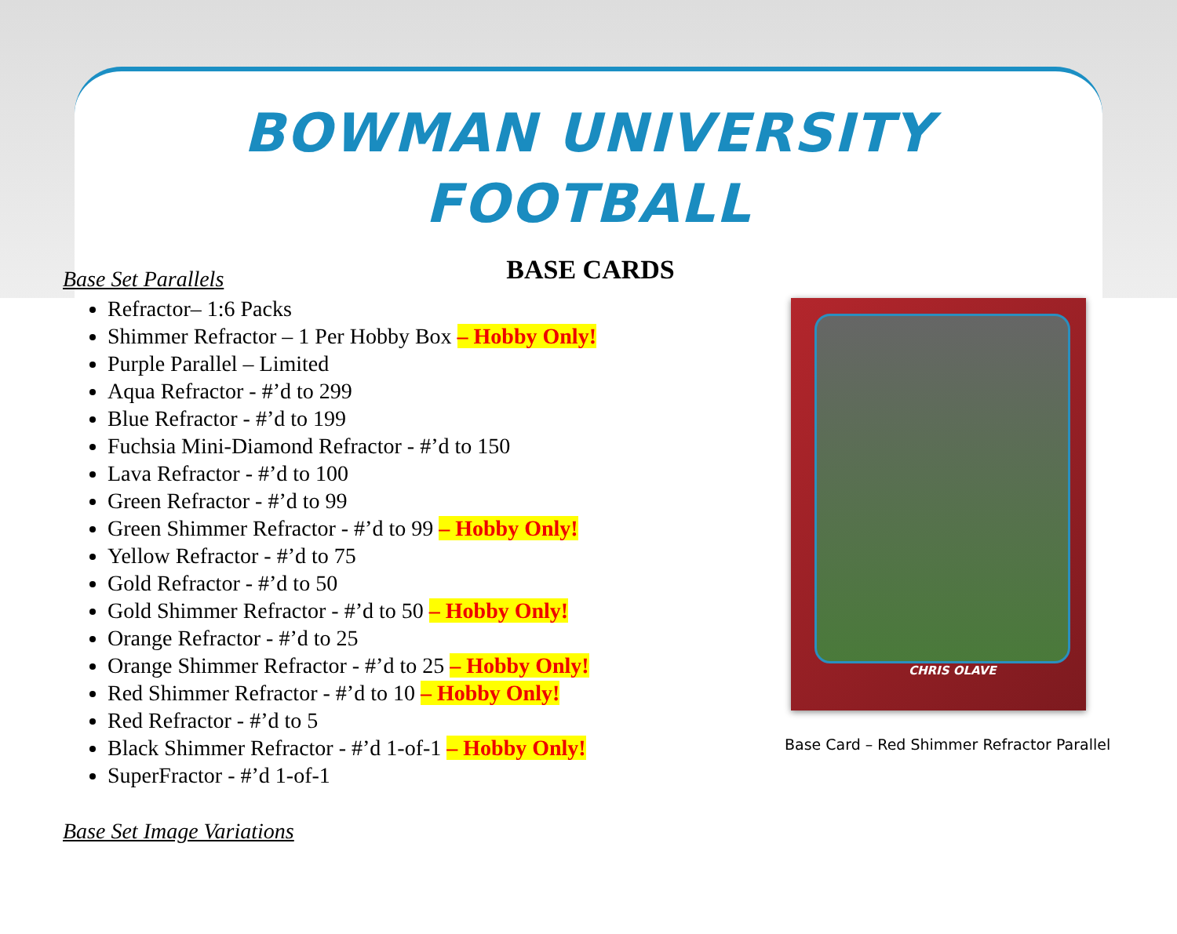BOWMAN UNIVERSITY
FOOTBALL
BASE CARDS
Base Set Parallels
Refractor– 1:6 Packs
Shimmer Refractor – 1 Per Hobby Box – Hobby Only!
Purple Parallel – Limited
Aqua Refractor - #’d to 299
Blue Refractor - #’d to 199
Fuchsia Mini-Diamond Refractor - #’d to 150
Lava Refractor - #’d to 100
Green Refractor - #’d to 99
Green Shimmer Refractor - #’d to 99 – Hobby Only!
Yellow Refractor - #’d to 75
Gold Refractor - #’d to 50
Gold Shimmer Refractor - #’d to 50 – Hobby Only!
Orange Refractor - #’d to 25
Orange Shimmer Refractor - #’d to 25 – Hobby Only!
Red Shimmer Refractor - #’d to 10 – Hobby Only!
Red Refractor - #’d to 5
Black Shimmer Refractor - #’d 1-of-1 – Hobby Only!
SuperFractor - #’d 1-of-1
Base Set Image Variations
CHRIS OLAVE
Base Card – Red Shimmer Refractor Parallel